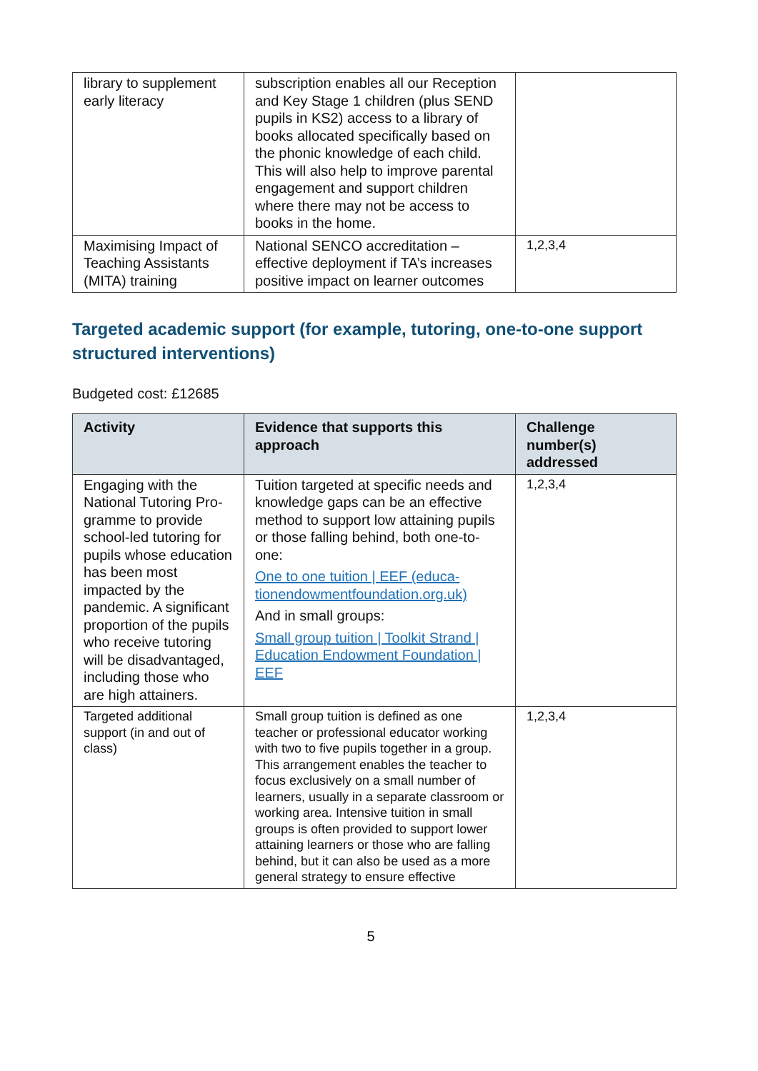| library to supplement early literacy | subscription enables all our Reception and Key Stage 1 children (plus SEND pupils in KS2) access to a library of books allocated specifically based on the phonic knowledge of each child. This will also help to improve parental engagement and support children where there may not be access to books in the home. | |
| Maximising Impact of Teaching Assistants (MITA) training | National SENCO accreditation – effective deployment if TA’s increases positive impact on learner outcomes | 1,2,3,4 |
Targeted academic support (for example, tutoring, one-to-one support structured interventions)
Budgeted cost: £12685
| Activity | Evidence that supports this approach | Challenge number(s) addressed |
| --- | --- | --- |
| Engaging with the National Tutoring Pro­gramme to provide school-led tutoring for pupils whose education has been most impacted by the pandemic. A significant proportion of the pupils who receive tutoring will be disadvantaged, including those who are high attainers. | Tuition targeted at specific needs and knowledge gaps can be an ef­fective method to support low attain­ing pupils or those falling behind, both one-to-one: One to one tuition / EEF (educa­tionendowmentfoundation.org.uk) And in small groups: Small group tuition / Toolkit Strand / Education Endowment Foundation / EEF | 1,2,3,4 |
| Targeted additional support (in and out of class) | Small group tuition is defined as one teacher or professional educator working with two to five pupils together in a group. This arrangement enables the teacher to focus exclusively on a small number of learners, usually in a separate classroom or working area. Intensive tuition in small groups is often provided to support lower attaining learners or those who are falling behind, but it can also be used as a more general strategy to ensure effective | 1,2,3,4 |
5